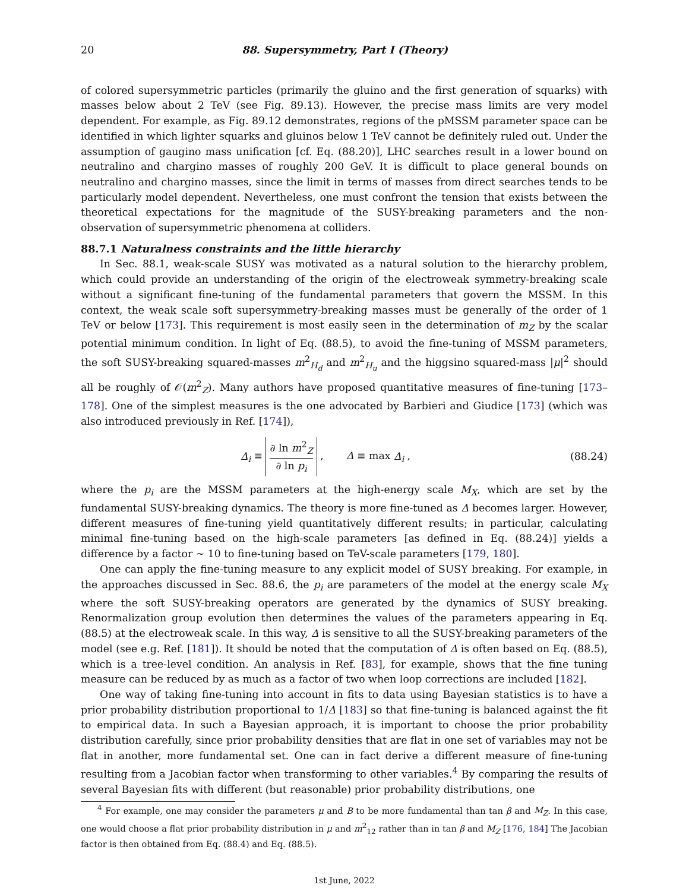20 88. Supersymmetry, Part I (Theory)
of colored supersymmetric particles (primarily the gluino and the first generation of squarks) with masses below about 2 TeV (see Fig. 89.13). However, the precise mass limits are very model dependent. For example, as Fig. 89.12 demonstrates, regions of the pMSSM parameter space can be identified in which lighter squarks and gluinos below 1 TeV cannot be definitely ruled out. Under the assumption of gaugino mass unification [cf. Eq. (88.20)], LHC searches result in a lower bound on neutralino and chargino masses of roughly 200 GeV. It is difficult to place general bounds on neutralino and chargino masses, since the limit in terms of masses from direct searches tends to be particularly model dependent. Nevertheless, one must confront the tension that exists between the theoretical expectations for the magnitude of the SUSY-breaking parameters and the non-observation of supersymmetric phenomena at colliders.
88.7.1 Naturalness constraints and the little hierarchy
In Sec. 88.1, weak-scale SUSY was motivated as a natural solution to the hierarchy problem, which could provide an understanding of the origin of the electroweak symmetry-breaking scale without a significant fine-tuning of the fundamental parameters that govern the MSSM. In this context, the weak scale soft supersymmetry-breaking masses must be generally of the order of 1 TeV or below [173]. This requirement is most easily seen in the determination of m<sub>Z</sub> by the scalar potential minimum condition. In light of Eq. (88.5), to avoid the fine-tuning of MSSM parameters, the soft SUSY-breaking squared-masses m<sup>2</sup><sub>H<sub>d</sub></sub> and m<sup>2</sup><sub>H<sub>u</sub></sub> and the higgsino squared-mass |μ|<sup>2</sup> should all be roughly of 𝒪(m<sup>2</sup><sub>Z</sub>). Many authors have proposed quantitative measures of fine-tuning [173–178]. One of the simplest measures is the one advocated by Barbieri and Giudice [173] (which was also introduced previously in Ref. [174]),
Δ<sub>i</sub> ≡ ∂ ln m<sup>2</sup><sub>Z</sub> ∂ ln p<sub>i</sub> , Δ ≡ max Δ<sub>i</sub> ,
(88.24)
where the p<sub>i</sub> are the MSSM parameters at the high-energy scale M<sub>X</sub>, which are set by the fundamental SUSY-breaking dynamics. The theory is more fine-tuned as Δ becomes larger. However, different measures of fine-tuning yield quantitatively different results; in particular, calculating minimal fine-tuning based on the high-scale parameters [as defined in Eq. (88.24)] yields a difference by a factor ∼ 10 to fine-tuning based on TeV-scale parameters [179, 180].
One can apply the fine-tuning measure to any explicit model of SUSY breaking. For example, in the approaches discussed in Sec. 88.6, the p<sub>i</sub> are parameters of the model at the energy scale M<sub>X</sub> where the soft SUSY-breaking operators are generated by the dynamics of SUSY breaking. Renormalization group evolution then determines the values of the parameters appearing in Eq. (88.5) at the electroweak scale. In this way, Δ is sensitive to all the SUSY-breaking parameters of the model (see e.g. Ref. [181]). It should be noted that the computation of Δ is often based on Eq. (88.5), which is a tree-level condition. An analysis in Ref. [83], for example, shows that the fine tuning measure can be reduced by as much as a factor of two when loop corrections are included [182].
One way of taking fine-tuning into account in fits to data using Bayesian statistics is to have a prior probability distribution proportional to 1/Δ [183] so that fine-tuning is balanced against the fit to empirical data. In such a Bayesian approach, it is important to choose the prior probability distribution carefully, since prior probability densities that are flat in one set of variables may not be flat in another, more fundamental set. One can in fact derive a different measure of fine-tuning resulting from a Jacobian factor when transforming to other variables.<sup>4</sup> By comparing the results of several Bayesian fits with different (but reasonable) prior probability distributions, one
<sup>4</sup> For example, one may consider the parameters μ and B to be more fundamental than tan β and M<sub>Z</sub>. In this case, one would choose a flat prior probability distribution in μ and m<sup>2</sup><sub>12</sub> rather than in tan β and M<sub>Z</sub> [176, 184] The Jacobian factor is then obtained from Eq. (88.4) and Eq. (88.5).
1st June, 2022